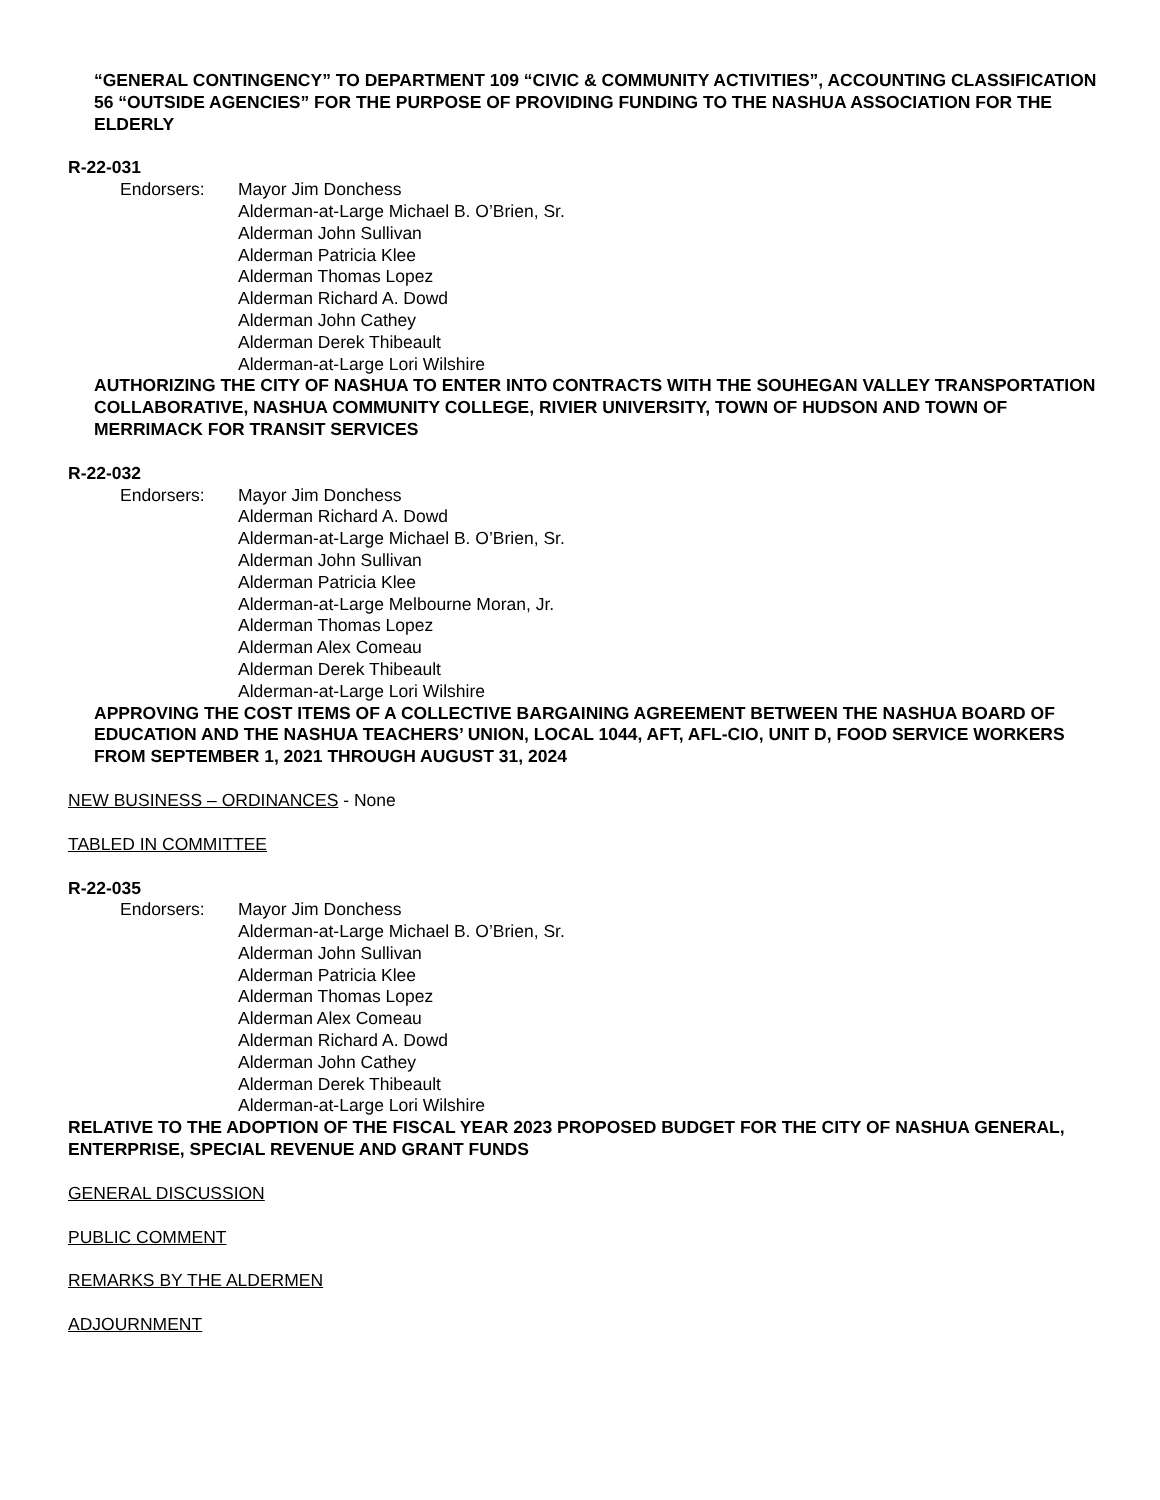“GENERAL CONTINGENCY” TO DEPARTMENT 109 “CIVIC & COMMUNITY ACTIVITIES”, ACCOUNTING CLASSIFICATION 56 “OUTSIDE AGENCIES” FOR THE PURPOSE OF PROVIDING FUNDING TO THE NASHUA ASSOCIATION FOR THE ELDERLY
R-22-031
Endorsers: Mayor Jim Donchess
Alderman-at-Large Michael B. O’Brien, Sr.
Alderman John Sullivan
Alderman Patricia Klee
Alderman Thomas Lopez
Alderman Richard A. Dowd
Alderman John Cathey
Alderman Derek Thibeault
Alderman-at-Large Lori Wilshire
AUTHORIZING THE CITY OF NASHUA TO ENTER INTO CONTRACTS WITH THE SOUHEGAN VALLEY TRANSPORTATION COLLABORATIVE, NASHUA COMMUNITY COLLEGE, RIVIER UNIVERSITY, TOWN OF HUDSON AND TOWN OF MERRIMACK FOR TRANSIT SERVICES
R-22-032
Endorsers: Mayor Jim Donchess
Alderman Richard A. Dowd
Alderman-at-Large Michael B. O’Brien, Sr.
Alderman John Sullivan
Alderman Patricia Klee
Alderman-at-Large Melbourne Moran, Jr.
Alderman Thomas Lopez
Alderman Alex Comeau
Alderman Derek Thibeault
Alderman-at-Large Lori Wilshire
APPROVING THE COST ITEMS OF A COLLECTIVE BARGAINING AGREEMENT BETWEEN THE NASHUA BOARD OF EDUCATION AND THE NASHUA TEACHERS’ UNION, LOCAL 1044, AFT, AFL-CIO, UNIT D, FOOD SERVICE WORKERS FROM SEPTEMBER 1, 2021 THROUGH AUGUST 31, 2024
NEW BUSINESS – ORDINANCES - None
TABLED IN COMMITTEE
R-22-035
Endorsers: Mayor Jim Donchess
Alderman-at-Large Michael B. O’Brien, Sr.
Alderman John Sullivan
Alderman Patricia Klee
Alderman Thomas Lopez
Alderman Alex Comeau
Alderman Richard A. Dowd
Alderman John Cathey
Alderman Derek Thibeault
Alderman-at-Large Lori Wilshire
RELATIVE TO THE ADOPTION OF THE FISCAL YEAR 2023 PROPOSED BUDGET FOR THE CITY OF NASHUA GENERAL, ENTERPRISE, SPECIAL REVENUE AND GRANT FUNDS
GENERAL DISCUSSION
PUBLIC COMMENT
REMARKS BY THE ALDERMEN
ADJOURNMENT